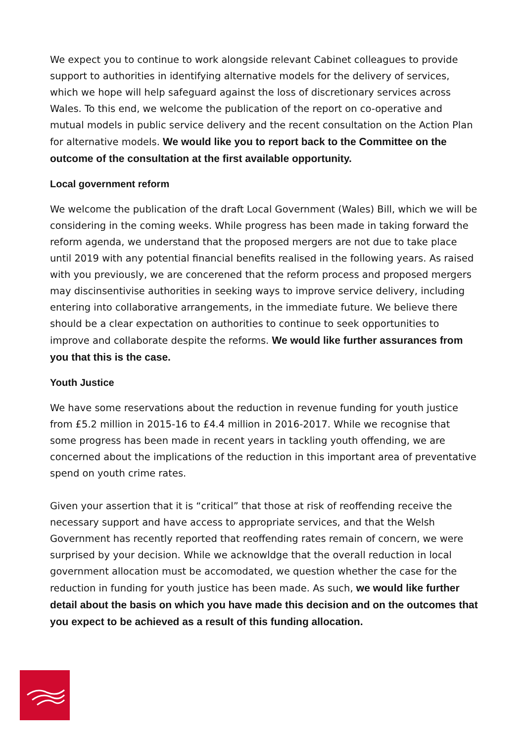We expect you to continue to work alongside relevant Cabinet colleagues to provide support to authorities in identifying alternative models for the delivery of services, which we hope will help safeguard against the loss of discretionary services across Wales. To this end, we welcome the publication of the report on co-operative and mutual models in public service delivery and the recent consultation on the Action Plan for alternative models. We would like you to report back to the Committee on the outcome of the consultation at the first available opportunity.
Local government reform
We welcome the publication of the draft Local Government (Wales) Bill, which we will be considering in the coming weeks. While progress has been made in taking forward the reform agenda, we understand that the proposed mergers are not due to take place until 2019 with any potential financial benefits realised in the following years. As raised with you previously, we are concerened that the reform process and proposed mergers may discinsentivise authorities in seeking ways to improve service delivery, including entering into collaborative arrangements, in the immediate future. We believe there should be a clear expectation on authorities to continue to seek opportunities to improve and collaborate despite the reforms. We would like further assurances from you that this is the case.
Youth Justice
We have some reservations about the reduction in revenue funding for youth justice from £5.2 million in 2015-16 to £4.4 million in 2016-2017. While we recognise that some progress has been made in recent years in tackling youth offending, we are concerned about the implications of the reduction in this important area of preventative spend on youth crime rates.
Given your assertion that it is “critical” that those at risk of reoffending receive the necessary support and have access to appropriate services, and that the Welsh Government has recently reported that reoffending rates remain of concern, we were surprised by your decision. While we acknowldge that the overall reduction in local government allocation must be accomodated, we question whether the case for the reduction in funding for youth justice has been made. As such, we would like further detail about the basis on which you have made this decision and on the outcomes that you expect to be achieved as a result of this funding allocation.